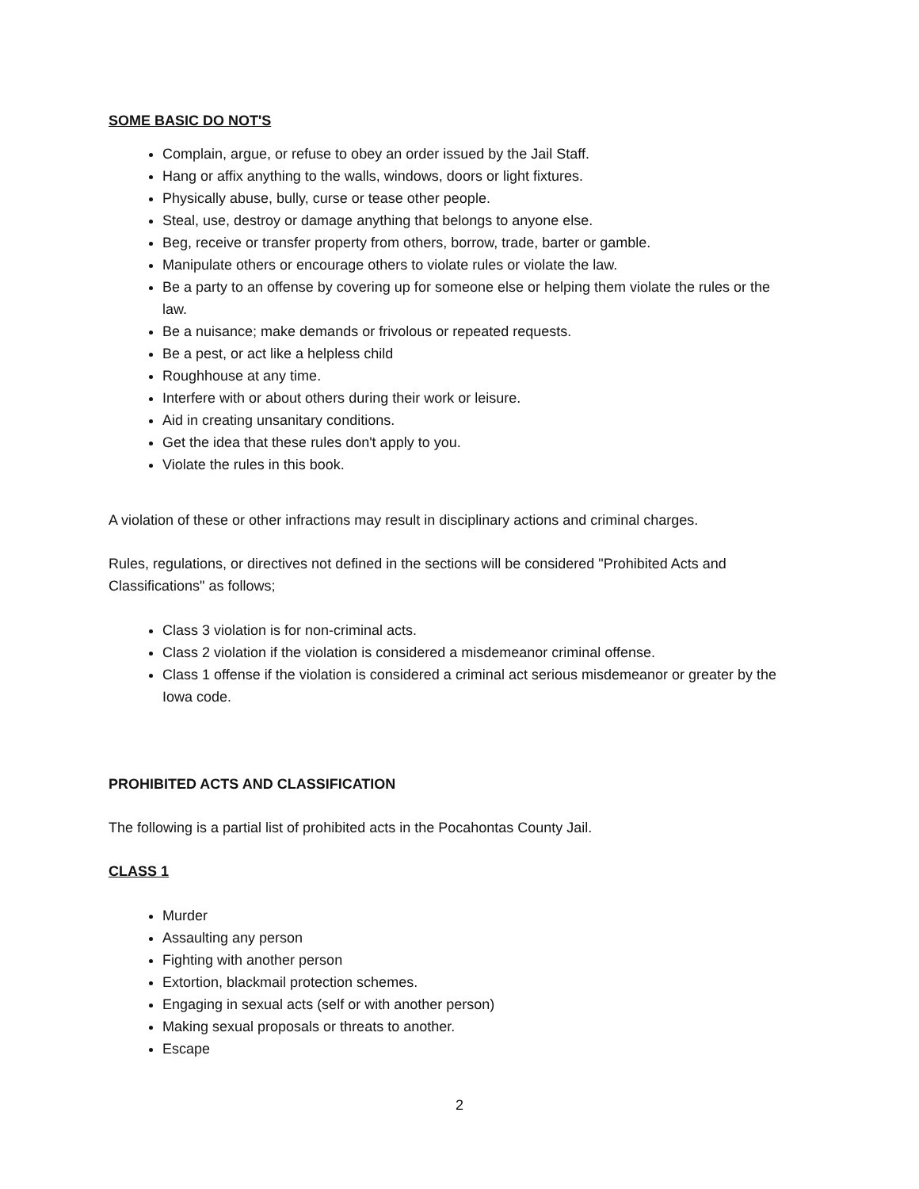SOME BASIC DO NOT'S
Complain, argue, or refuse to obey an order issued by the Jail Staff.
Hang or affix anything to the walls, windows, doors or light fixtures.
Physically abuse, bully, curse or tease other people.
Steal, use, destroy or damage anything that belongs to anyone else.
Beg, receive or transfer property from others, borrow, trade, barter or gamble.
Manipulate others or encourage others to violate rules or violate the law.
Be a party to an offense by covering up for someone else or helping them violate the rules or the law.
Be a nuisance; make demands or frivolous or repeated requests.
Be a pest, or act like a helpless child
Roughhouse at any time.
Interfere with or about others during their work or leisure.
Aid in creating unsanitary conditions.
Get the idea that these rules don't apply to you.
Violate the rules in this book.
A violation of these or other infractions may result in disciplinary actions and criminal charges.
Rules, regulations, or directives not defined in the sections will be considered "Prohibited Acts and Classifications" as follows;
Class 3 violation is for non-criminal acts.
Class 2 violation if the violation is considered a misdemeanor criminal offense.
Class 1 offense if the violation is considered a criminal act serious misdemeanor or greater by the Iowa code.
PROHIBITED ACTS AND CLASSIFICATION
The following is a partial list of prohibited acts in the Pocahontas County Jail.
CLASS 1
Murder
Assaulting any person
Fighting with another person
Extortion, blackmail protection schemes.
Engaging in sexual acts (self or with another person)
Making sexual proposals or threats to another.
Escape
2